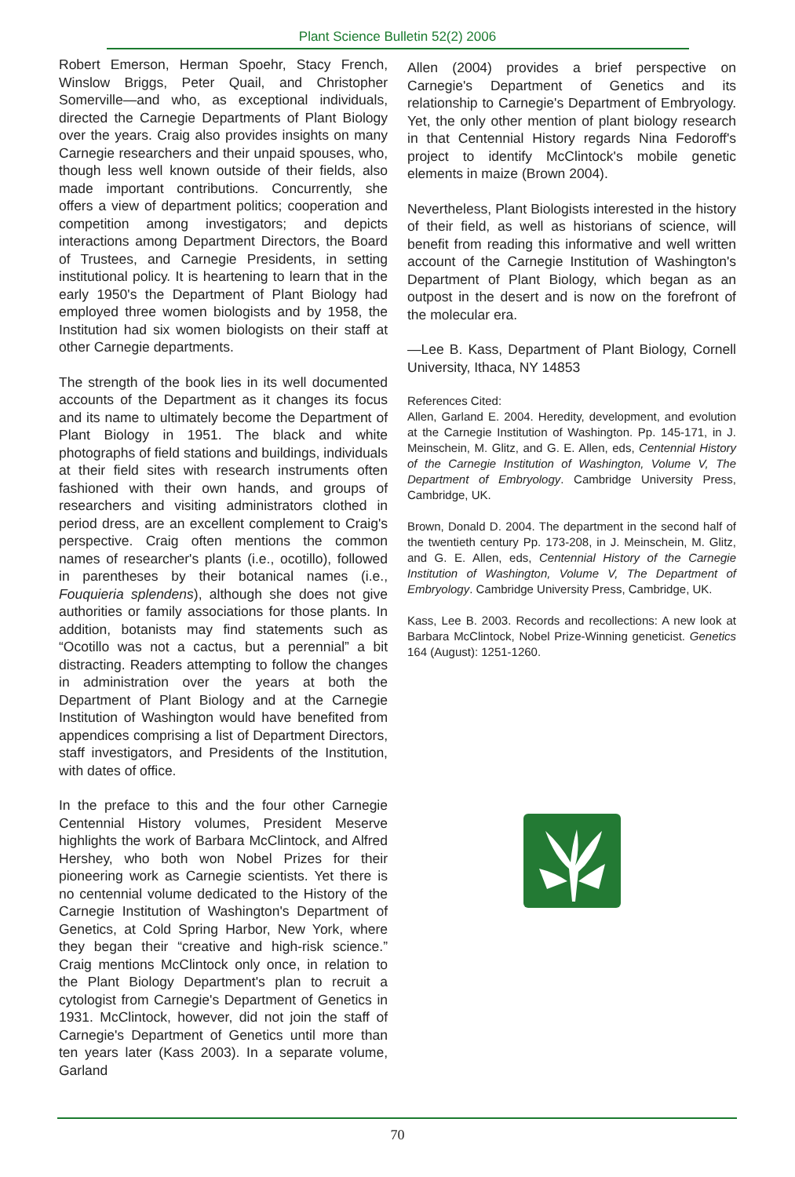Plant Science Bulletin 52(2) 2006
Robert Emerson, Herman Spoehr, Stacy French, Winslow Briggs, Peter Quail, and Christopher Somerville—and who, as exceptional individuals, directed the Carnegie Departments of Plant Biology over the years. Craig also provides insights on many Carnegie researchers and their unpaid spouses, who, though less well known outside of their fields, also made important contributions. Concurrently, she offers a view of department politics; cooperation and competition among investigators; and depicts interactions among Department Directors, the Board of Trustees, and Carnegie Presidents, in setting institutional policy. It is heartening to learn that in the early 1950's the Department of Plant Biology had employed three women biologists and by 1958, the Institution had six women biologists on their staff at other Carnegie departments.
The strength of the book lies in its well documented accounts of the Department as it changes its focus and its name to ultimately become the Department of Plant Biology in 1951. The black and white photographs of field stations and buildings, individuals at their field sites with research instruments often fashioned with their own hands, and groups of researchers and visiting administrators clothed in period dress, are an excellent complement to Craig's perspective. Craig often mentions the common names of researcher's plants (i.e., ocotillo), followed in parentheses by their botanical names (i.e., Fouquieria splendens), although she does not give authorities or family associations for those plants. In addition, botanists may find statements such as “Ocotillo was not a cactus, but a perennial” a bit distracting. Readers attempting to follow the changes in administration over the years at both the Department of Plant Biology and at the Carnegie Institution of Washington would have benefited from appendices comprising a list of Department Directors, staff investigators, and Presidents of the Institution, with dates of office.
In the preface to this and the four other Carnegie Centennial History volumes, President Meserve highlights the work of Barbara McClintock, and Alfred Hershey, who both won Nobel Prizes for their pioneering work as Carnegie scientists. Yet there is no centennial volume dedicated to the History of the Carnegie Institution of Washington's Department of Genetics, at Cold Spring Harbor, New York, where they began their “creative and high-risk science.” Craig mentions McClintock only once, in relation to the Plant Biology Department's plan to recruit a cytologist from Carnegie's Department of Genetics in 1931. McClintock, however, did not join the staff of Carnegie's Department of Genetics until more than ten years later (Kass 2003). In a separate volume, Garland
Allen (2004) provides a brief perspective on Carnegie's Department of Genetics and its relationship to Carnegie's Department of Embryology. Yet, the only other mention of plant biology research in that Centennial History regards Nina Fedoroff's project to identify McClintock's mobile genetic elements in maize (Brown 2004).
Nevertheless, Plant Biologists interested in the history of their field, as well as historians of science, will benefit from reading this informative and well written account of the Carnegie Institution of Washington's Department of Plant Biology, which began as an outpost in the desert and is now on the forefront of the molecular era.
—Lee B. Kass, Department of Plant Biology, Cornell University, Ithaca, NY 14853
References Cited:
Allen, Garland E. 2004. Heredity, development, and evolution at the Carnegie Institution of Washington. Pp. 145-171, in J. Meinschein, M. Glitz, and G. E. Allen, eds, Centennial History of the Carnegie Institution of Washington, Volume V, The Department of Embryology. Cambridge University Press, Cambridge, UK.
Brown, Donald D. 2004. The department in the second half of the twentieth century Pp. 173-208, in J. Meinschein, M. Glitz, and G. E. Allen, eds, Centennial History of the Carnegie Institution of Washington, Volume V, The Department of Embryology. Cambridge University Press, Cambridge, UK.
Kass, Lee B. 2003. Records and recollections: A new look at Barbara McClintock, Nobel Prize-Winning geneticist. Genetics 164 (August): 1251-1260.
70